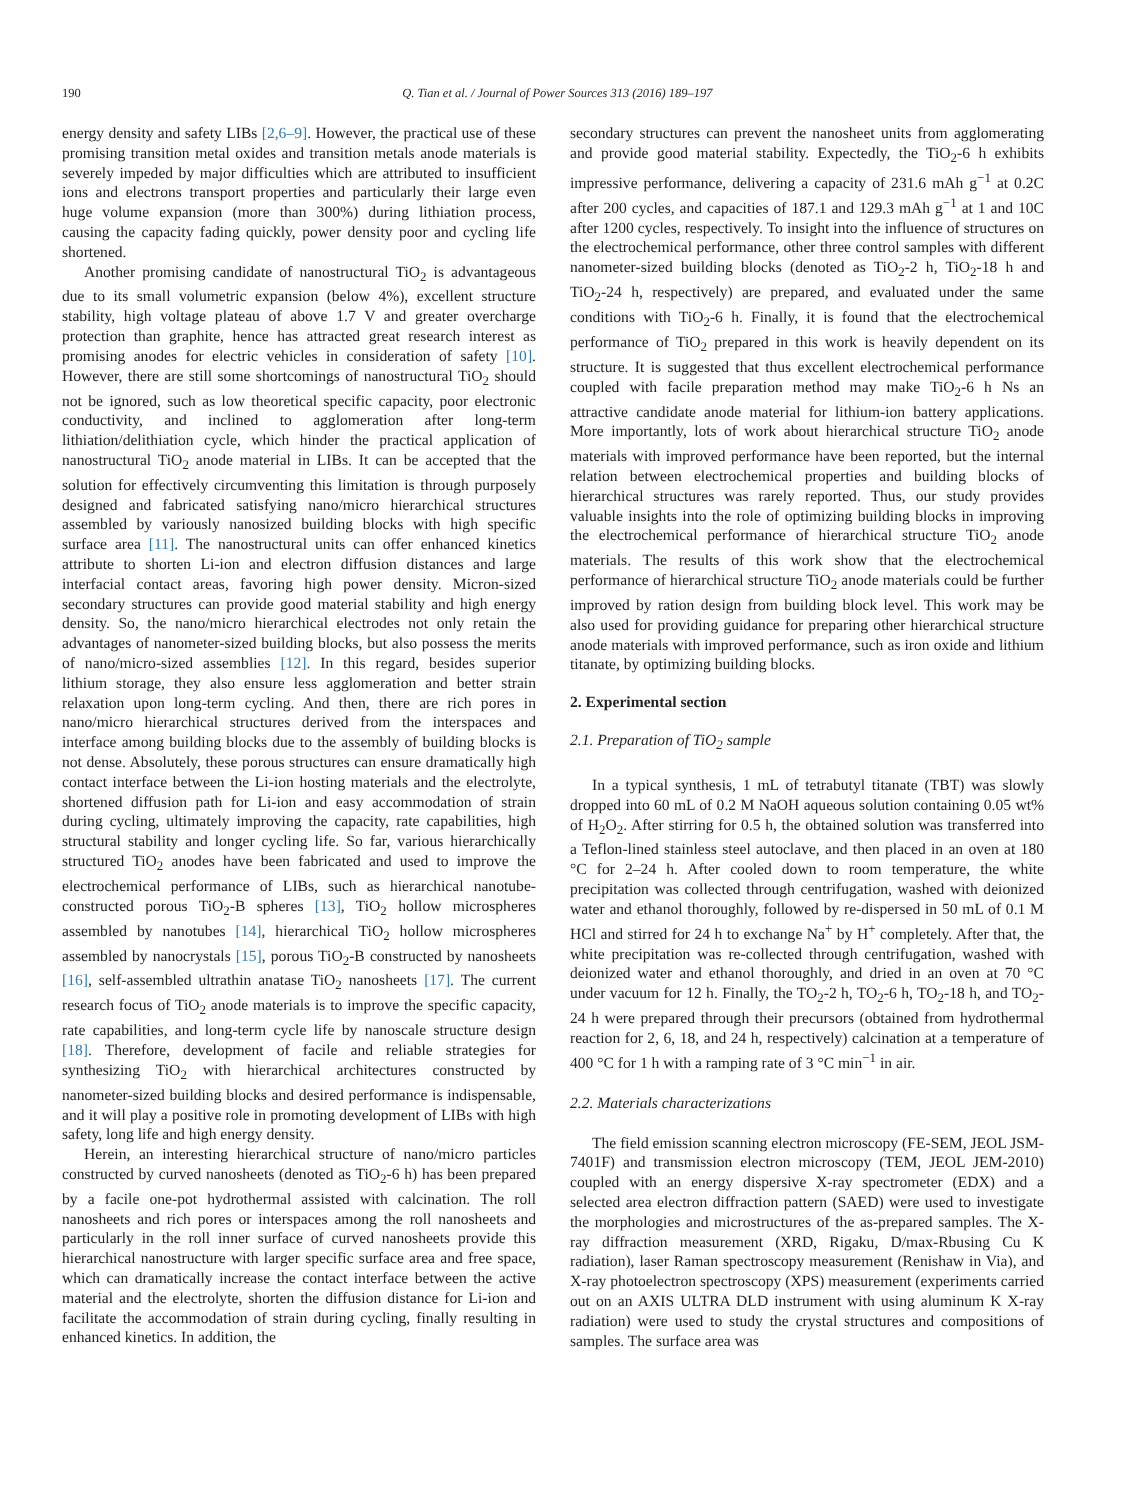190 Q. Tian et al. / Journal of Power Sources 313 (2016) 189–197
energy density and safety LIBs [2,6–9]. However, the practical use of these promising transition metal oxides and transition metals anode materials is severely impeded by major difficulties which are attributed to insufficient ions and electrons transport properties and particularly their large even huge volume expansion (more than 300%) during lithiation process, causing the capacity fading quickly, power density poor and cycling life shortened.
Another promising candidate of nanostructural TiO<sub>2</sub> is advantageous due to its small volumetric expansion (below 4%), excellent structure stability, high voltage plateau of above 1.7 V and greater overcharge protection than graphite, hence has attracted great research interest as promising anodes for electric vehicles in consideration of safety [10]. However, there are still some shortcomings of nanostructural TiO<sub>2</sub> should not be ignored, such as low theoretical specific capacity, poor electronic conductivity, and inclined to agglomeration after long-term lithiation/delithiation cycle, which hinder the practical application of nanostructural TiO<sub>2</sub> anode material in LIBs. It can be accepted that the solution for effectively circumventing this limitation is through purposely designed and fabricated satisfying nano/micro hierarchical structures assembled by variously nanosized building blocks with high specific surface area [11]. The nanostructural units can offer enhanced kinetics attribute to shorten Li-ion and electron diffusion distances and large interfacial contact areas, favoring high power density. Micron-sized secondary structures can provide good material stability and high energy density. So, the nano/micro hierarchical electrodes not only retain the advantages of nanometer-sized building blocks, but also possess the merits of nano/micro-sized assemblies [12]. In this regard, besides superior lithium storage, they also ensure less agglomeration and better strain relaxation upon long-term cycling. And then, there are rich pores in nano/micro hierarchical structures derived from the interspaces and interface among building blocks due to the assembly of building blocks is not dense. Absolutely, these porous structures can ensure dramatically high contact interface between the Li-ion hosting materials and the electrolyte, shortened diffusion path for Li-ion and easy accommodation of strain during cycling, ultimately improving the capacity, rate capabilities, high structural stability and longer cycling life. So far, various hierarchically structured TiO<sub>2</sub> anodes have been fabricated and used to improve the electrochemical performance of LIBs, such as hierarchical nanotube-constructed porous TiO<sub>2</sub>-B spheres [13], TiO<sub>2</sub> hollow microspheres assembled by nanotubes [14], hierarchical TiO<sub>2</sub> hollow microspheres assembled by nanocrystals [15], porous TiO<sub>2</sub>-B constructed by nanosheets [16], self-assembled ultrathin anatase TiO<sub>2</sub> nanosheets [17]. The current research focus of TiO<sub>2</sub> anode materials is to improve the specific capacity, rate capabilities, and long-term cycle life by nanoscale structure design [18]. Therefore, development of facile and reliable strategies for synthesizing TiO<sub>2</sub> with hierarchical architectures constructed by nanometer-sized building blocks and desired performance is indispensable, and it will play a positive role in promoting development of LIBs with high safety, long life and high energy density.
Herein, an interesting hierarchical structure of nano/micro particles constructed by curved nanosheets (denoted as TiO<sub>2</sub>-6 h) has been prepared by a facile one-pot hydrothermal assisted with calcination. The roll nanosheets and rich pores or interspaces among the roll nanosheets and particularly in the roll inner surface of curved nanosheets provide this hierarchical nanostructure with larger specific surface area and free space, which can dramatically increase the contact interface between the active material and the electrolyte, shorten the diffusion distance for Li-ion and facilitate the accommodation of strain during cycling, finally resulting in enhanced kinetics. In addition, the
secondary structures can prevent the nanosheet units from agglomerating and provide good material stability. Expectedly, the TiO<sub>2</sub>-6 h exhibits impressive performance, delivering a capacity of 231.6 mAh g<sup>−1</sup> at 0.2C after 200 cycles, and capacities of 187.1 and 129.3 mAh g<sup>−1</sup> at 1 and 10C after 1200 cycles, respectively. To insight into the influence of structures on the electrochemical performance, other three control samples with different nanometer-sized building blocks (denoted as TiO<sub>2</sub>-2 h, TiO<sub>2</sub>-18 h and TiO<sub>2</sub>-24 h, respectively) are prepared, and evaluated under the same conditions with TiO<sub>2</sub>-6 h. Finally, it is found that the electrochemical performance of TiO<sub>2</sub> prepared in this work is heavily dependent on its structure. It is suggested that thus excellent electrochemical performance coupled with facile preparation method may make TiO<sub>2</sub>-6 h Ns an attractive candidate anode material for lithium-ion battery applications. More importantly, lots of work about hierarchical structure TiO<sub>2</sub> anode materials with improved performance have been reported, but the internal relation between electrochemical properties and building blocks of hierarchical structures was rarely reported. Thus, our study provides valuable insights into the role of optimizing building blocks in improving the electrochemical performance of hierarchical structure TiO<sub>2</sub> anode materials. The results of this work show that the electrochemical performance of hierarchical structure TiO<sub>2</sub> anode materials could be further improved by ration design from building block level. This work may be also used for providing guidance for preparing other hierarchical structure anode materials with improved performance, such as iron oxide and lithium titanate, by optimizing building blocks.
2. Experimental section
2.1. Preparation of TiO<sub>2</sub> sample
In a typical synthesis, 1 mL of tetrabutyl titanate (TBT) was slowly dropped into 60 mL of 0.2 M NaOH aqueous solution containing 0.05 wt% of H<sub>2</sub>O<sub>2</sub>. After stirring for 0.5 h, the obtained solution was transferred into a Teflon-lined stainless steel autoclave, and then placed in an oven at 180 °C for 2–24 h. After cooled down to room temperature, the white precipitation was collected through centrifugation, washed with deionized water and ethanol thoroughly, followed by re-dispersed in 50 mL of 0.1 M HCl and stirred for 24 h to exchange Na<sup>+</sup> by H<sup>+</sup> completely. After that, the white precipitation was re-collected through centrifugation, washed with deionized water and ethanol thoroughly, and dried in an oven at 70 °C under vacuum for 12 h. Finally, the TO<sub>2</sub>-2 h, TO<sub>2</sub>-6 h, TO<sub>2</sub>-18 h, and TO<sub>2</sub>-24 h were prepared through their precursors (obtained from hydrothermal reaction for 2, 6, 18, and 24 h, respectively) calcination at a temperature of 400 °C for 1 h with a ramping rate of 3 °C min<sup>−1</sup> in air.
2.2. Materials characterizations
The field emission scanning electron microscopy (FE-SEM, JEOL JSM-7401F) and transmission electron microscopy (TEM, JEOL JEM-2010) coupled with an energy dispersive X-ray spectrometer (EDX) and a selected area electron diffraction pattern (SAED) were used to investigate the morphologies and microstructures of the as-prepared samples. The X-ray diffraction measurement (XRD, Rigaku, D/max-Rbusing Cu K radiation), laser Raman spectroscopy measurement (Renishaw in Via), and X-ray photoelectron spectroscopy (XPS) measurement (experiments carried out on an AXIS ULTRA DLD instrument with using aluminum K X-ray radiation) were used to study the crystal structures and compositions of samples. The surface area was